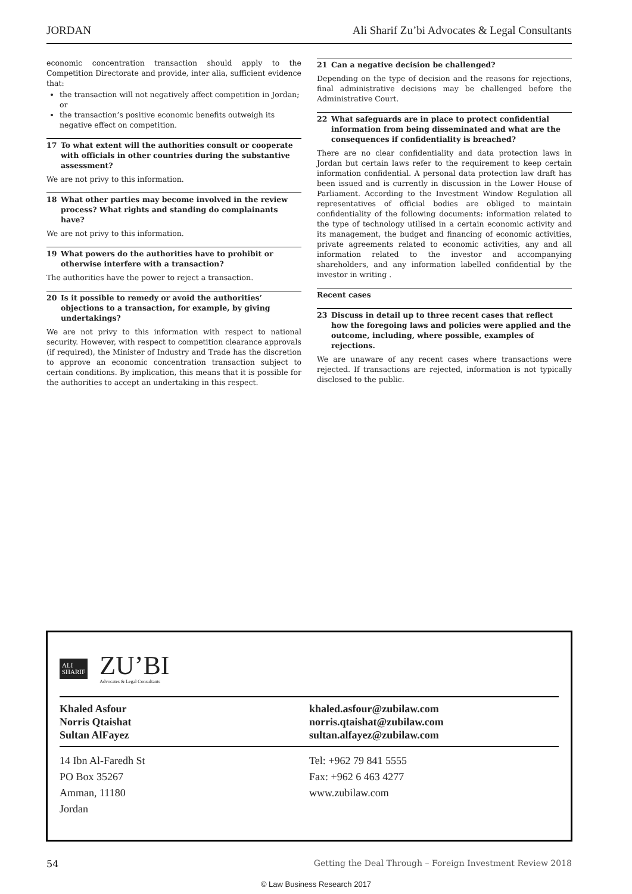JORDAN Ali Sharif Zu’bi Advocates & Legal Consultants
economic concentration transaction should apply to the Competition Directorate and provide, inter alia, sufficient evidence that:
the transaction will not negatively affect competition in Jordan; or
the transaction’s positive economic benefits outweigh its negative effect on competition.
17 To what extent will the authorities consult or cooperate with officials in other countries during the substantive assessment?
We are not privy to this information.
18 What other parties may become involved in the review process? What rights and standing do complainants have?
We are not privy to this information.
19 What powers do the authorities have to prohibit or otherwise interfere with a transaction?
The authorities have the power to reject a transaction.
20 Is it possible to remedy or avoid the authorities’ objections to a transaction, for example, by giving undertakings?
We are not privy to this information with respect to national security. However, with respect to competition clearance approvals (if required), the Minister of Industry and Trade has the discretion to approve an economic concentration transaction subject to certain conditions. By implication, this means that it is possible for the authorities to accept an undertaking in this respect.
21 Can a negative decision be challenged?
Depending on the type of decision and the reasons for rejections, final administrative decisions may be challenged before the Administrative Court.
22 What safeguards are in place to protect confidential information from being disseminated and what are the consequences if confidentiality is breached?
There are no clear confidentiality and data protection laws in Jordan but certain laws refer to the requirement to keep certain information confidential. A personal data protection law draft has been issued and is currently in discussion in the Lower House of Parliament. According to the Investment Window Regulation all representatives of official bodies are obliged to maintain confidentiality of the following documents: information related to the type of technology utilised in a certain economic activity and its management, the budget and financing of economic activities, private agreements related to economic activities, any and all information related to the investor and accompanying shareholders, and any information labelled confidential by the investor in writing .
Recent cases
23 Discuss in detail up to three recent cases that reflect how the foregoing laws and policies were applied and the outcome, including, where possible, examples of rejections.
We are unaware of any recent cases where transactions were rejected. If transactions are rejected, information is not typically disclosed to the public.
ALI
SHARIF
ZU’BI
Advocates & Legal Consultants
Khaled Asfour
Norris Qtaishat
Sultan AlFayez
khaled.asfour@zubilaw.com
norris.qtaishat@zubilaw.com
sultan.alfayez@zubilaw.com
14 Ibn Al-Faredh St
PO Box 35267
Amman, 11180
Jordan
Tel: +962 79 841 5555
Fax: +962 6 463 4277
www.zubilaw.com
54 Getting the Deal Through – Foreign Investment Review 2018
© Law Business Research 2017